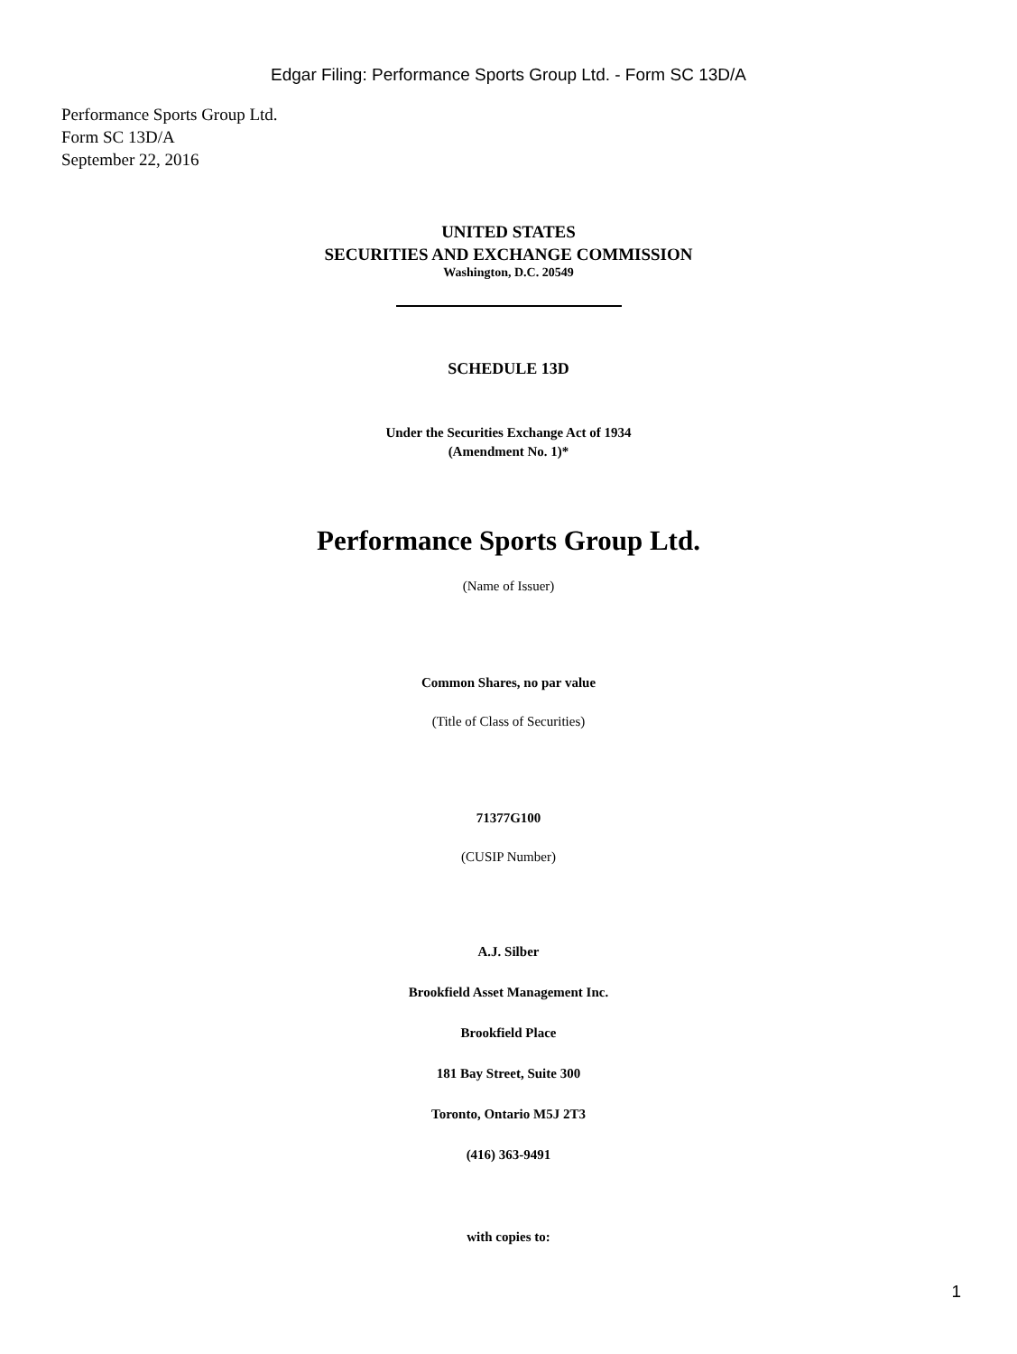Edgar Filing: Performance Sports Group Ltd. - Form SC 13D/A
Performance Sports Group Ltd.
Form SC 13D/A
September 22, 2016
UNITED STATES
SECURITIES AND EXCHANGE COMMISSION
Washington, D.C. 20549
SCHEDULE 13D
Under the Securities Exchange Act of 1934
(Amendment No. 1)*
Performance Sports Group Ltd.
(Name of Issuer)
Common Shares, no par value
(Title of Class of Securities)
71377G100
(CUSIP Number)
A.J. Silber
Brookfield Asset Management Inc.
Brookfield Place
181 Bay Street, Suite 300
Toronto, Ontario M5J 2T3
(416) 363-9491
with copies to:
1